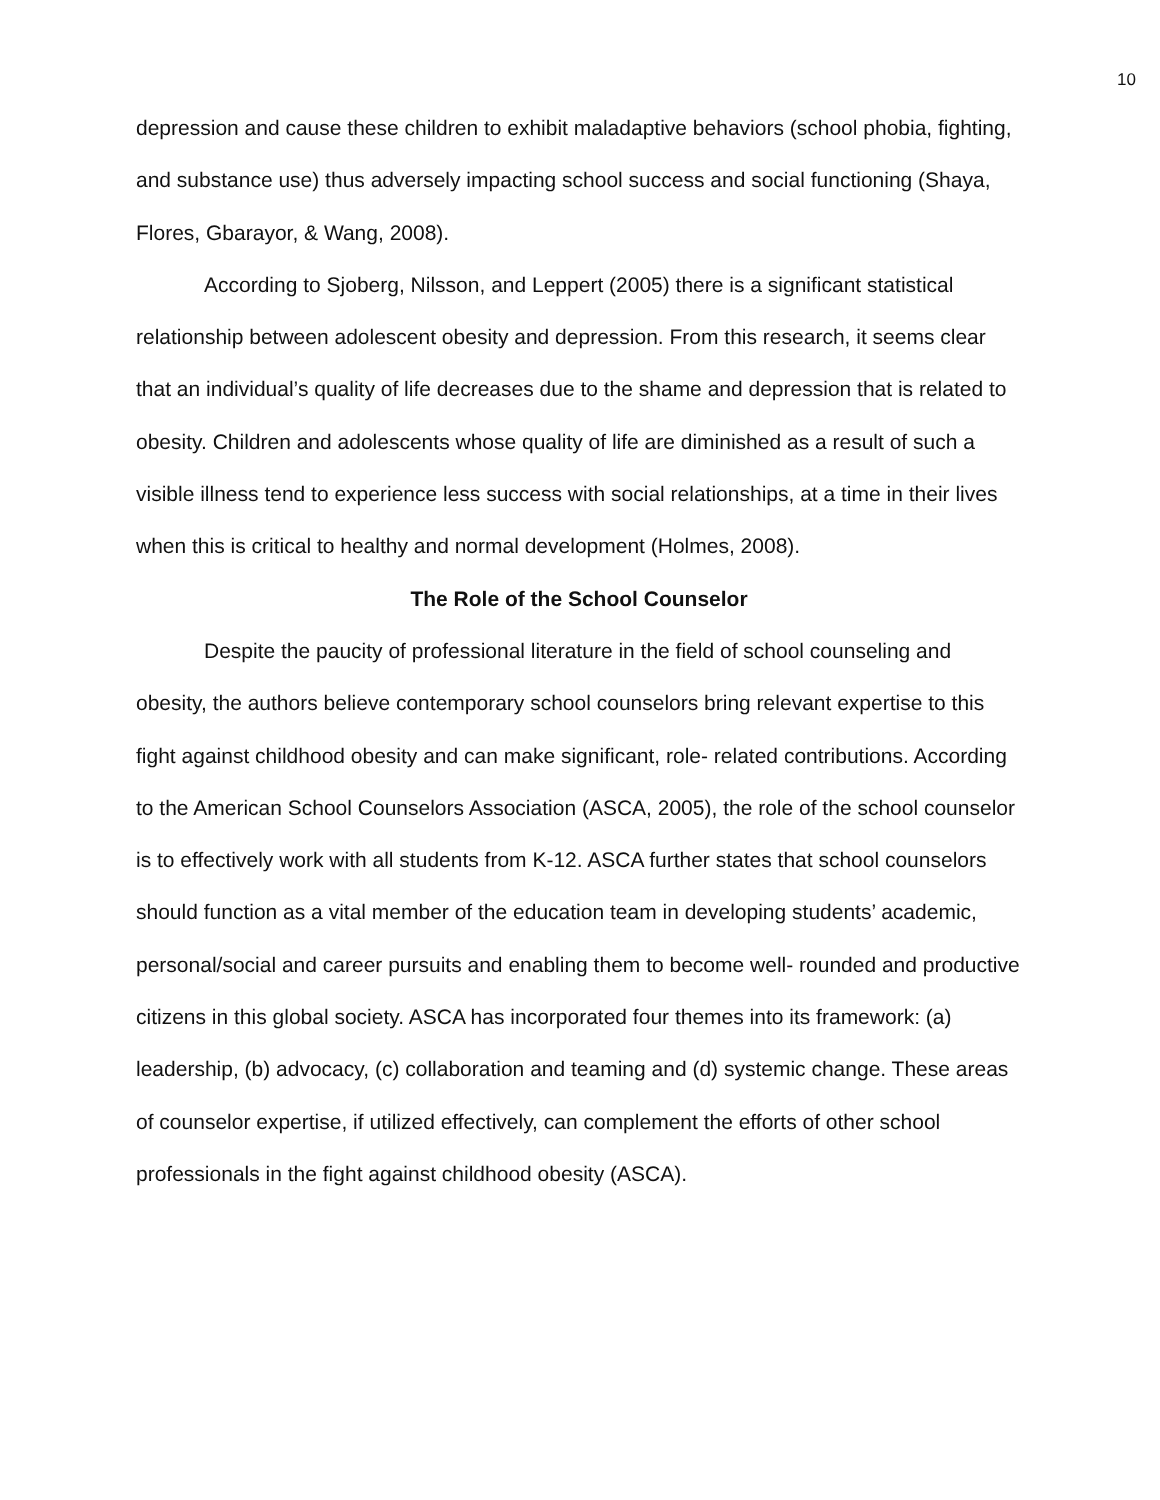10
depression and cause these children to exhibit maladaptive behaviors (school phobia, fighting, and substance use) thus adversely impacting school success and social functioning (Shaya, Flores, Gbarayor, & Wang, 2008).
According to Sjoberg, Nilsson, and Leppert (2005) there is a significant statistical relationship between adolescent obesity and depression. From this research, it seems clear that an individual’s quality of life decreases due to the shame and depression that is related to obesity. Children and adolescents whose quality of life are diminished as a result of such a visible illness tend to experience less success with social relationships, at a time in their lives when this is critical to healthy and normal development (Holmes, 2008).
The Role of the School Counselor
Despite the paucity of professional literature in the field of school counseling and obesity, the authors believe contemporary school counselors bring relevant expertise to this fight against childhood obesity and can make significant, role- related contributions. According to the American School Counselors Association (ASCA, 2005), the role of the school counselor is to effectively work with all students from K-12. ASCA further states that school counselors should function as a vital member of the education team in developing students’ academic, personal/social and career pursuits and enabling them to become well- rounded and productive citizens in this global society. ASCA has incorporated four themes into its framework: (a) leadership, (b) advocacy, (c) collaboration and teaming and (d) systemic change. These areas of counselor expertise, if utilized effectively, can complement the efforts of other school professionals in the fight against childhood obesity (ASCA).